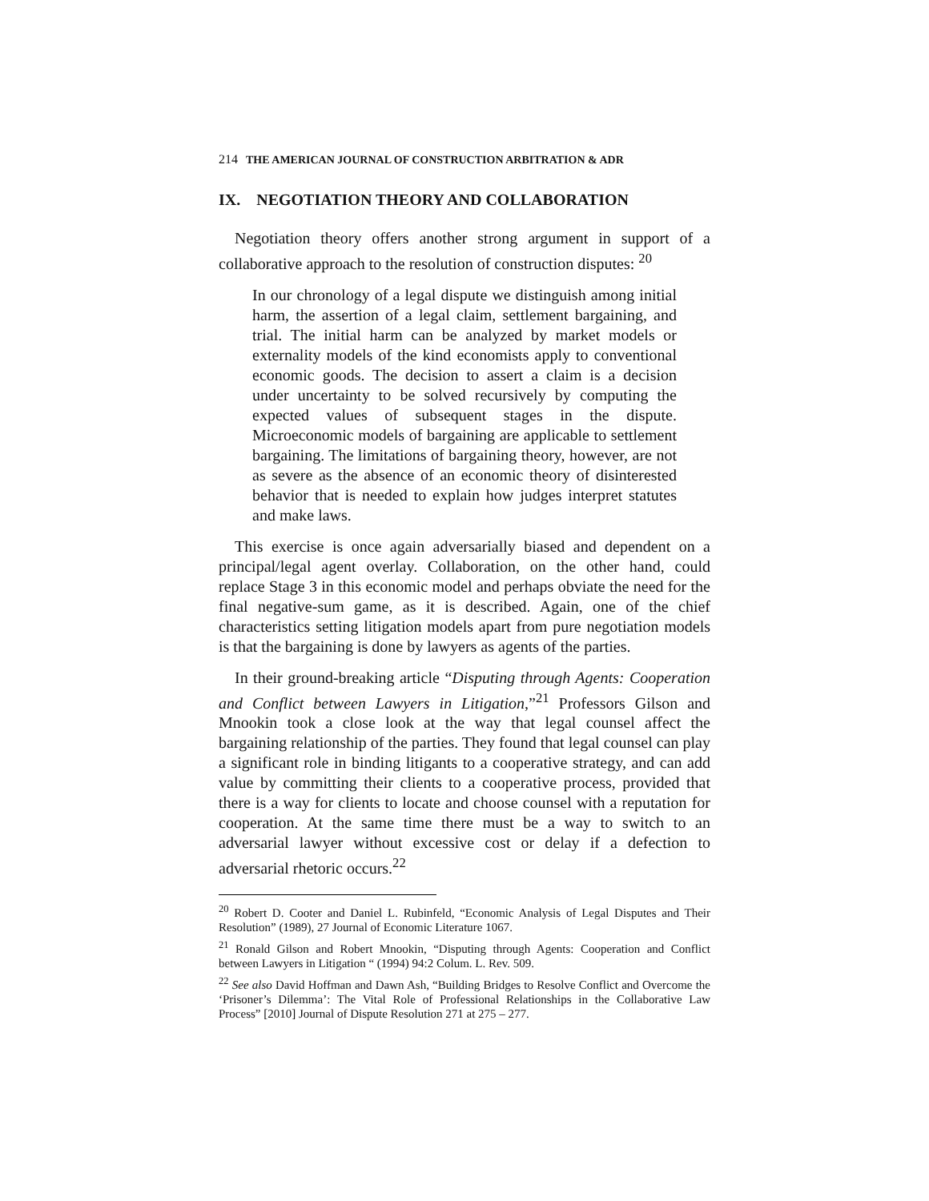214 THE AMERICAN JOURNAL OF CONSTRUCTION ARBITRATION & ADR
IX. NEGOTIATION THEORY AND COLLABORATION
Negotiation theory offers another strong argument in support of a collaborative approach to the resolution of construction disputes: <sup>20</sup>
In our chronology of a legal dispute we distinguish among initial harm, the assertion of a legal claim, settlement bargaining, and trial. The initial harm can be analyzed by market models or externality models of the kind economists apply to conventional economic goods. The decision to assert a claim is a decision under uncertainty to be solved recursively by computing the expected values of subsequent stages in the dispute. Microeconomic models of bargaining are applicable to settlement bargaining. The limitations of bargaining theory, however, are not as severe as the absence of an economic theory of disinterested behavior that is needed to explain how judges interpret statutes and make laws.
This exercise is once again adversarially biased and dependent on a principal/legal agent overlay. Collaboration, on the other hand, could replace Stage 3 in this economic model and perhaps obviate the need for the final negative-sum game, as it is described. Again, one of the chief characteristics setting litigation models apart from pure negotiation models is that the bargaining is done by lawyers as agents of the parties.
In their ground-breaking article “Disputing through Agents: Cooperation and Conflict between Lawyers in Litigation,”<sup>21</sup> Professors Gilson and Mnookin took a close look at the way that legal counsel affect the bargaining relationship of the parties. They found that legal counsel can play a significant role in binding litigants to a cooperative strategy, and can add value by committing their clients to a cooperative process, provided that there is a way for clients to locate and choose counsel with a reputation for cooperation. At the same time there must be a way to switch to an adversarial lawyer without excessive cost or delay if a defection to adversarial rhetoric occurs.<sup>22</sup>
<sup>20</sup> Robert D. Cooter and Daniel L. Rubinfeld, “Economic Analysis of Legal Disputes and Their Resolution” (1989), 27 Journal of Economic Literature 1067.
<sup>21</sup> Ronald Gilson and Robert Mnookin, “Disputing through Agents: Cooperation and Conflict between Lawyers in Litigation “ (1994) 94:2 Colum. L. Rev. 509.
<sup>22</sup> See also David Hoffman and Dawn Ash, “Building Bridges to Resolve Conflict and Overcome the ‘Prisoner’s Dilemma’: The Vital Role of Professional Relationships in the Collaborative Law Process” [2010] Journal of Dispute Resolution 271 at 275 – 277.